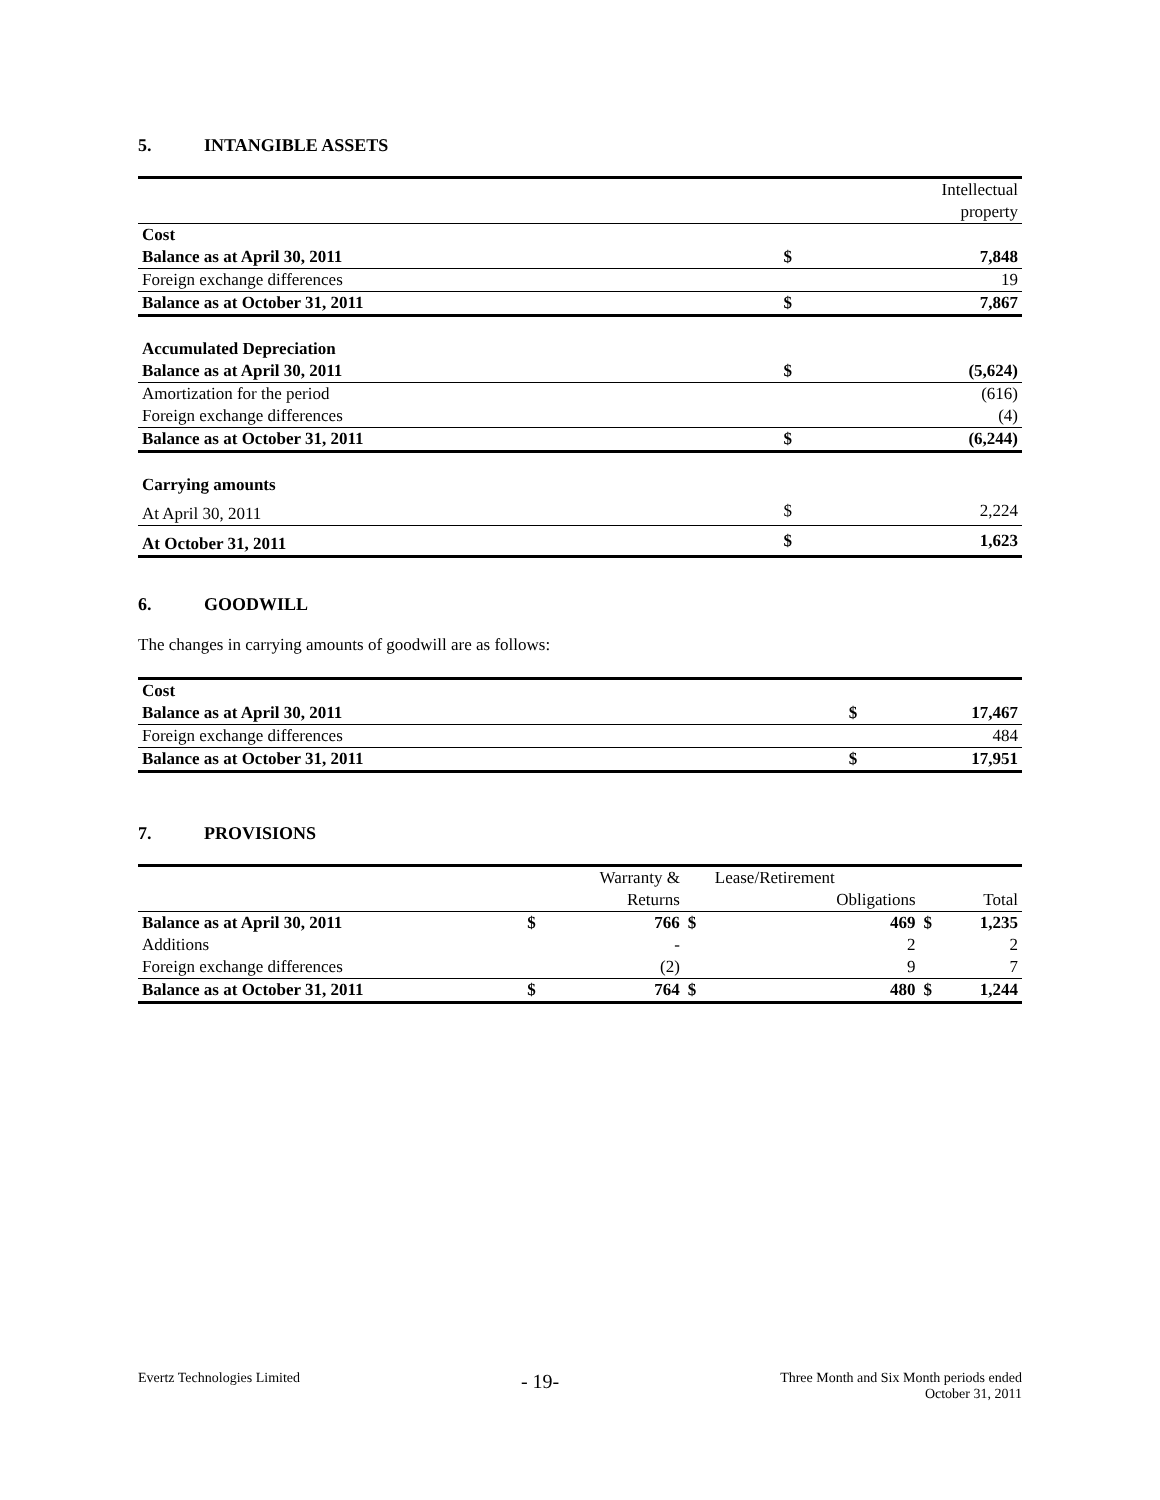5. INTANGIBLE ASSETS
| | | Intellectual |
| | | property |
| Cost | | |
| Balance as at April 30, 2011 | $ | 7,848 |
| Foreign exchange differences | | 19 |
| Balance as at October 31, 2011 | $ | 7,867 |
| Accumulated Depreciation | | |
| Balance as at April 30, 2011 | $ | (5,624) |
| Amortization for the period | | (616) |
| Foreign exchange differences | | (4) |
| Balance as at October 31, 2011 | $ | (6,244) |
| Carrying amounts | | |
| At April 30, 2011 | $ | 2,224 |
| At October 31, 2011 | $ | 1,623 |
6. GOODWILL
The changes in carrying amounts of goodwill are as follows:
| Cost | | |
| Balance as at April 30, 2011 | $ | 17,467 |
| Foreign exchange differences | | 484 |
| Balance as at October 31, 2011 | $ | 17,951 |
7. PROVISIONS
| | | Warranty & | | Lease/Retirement | | |
| | | Returns | | Obligations | | Total |
| Balance as at April 30, 2011 | $ | 766 | $ | 469 | $ | 1,235 |
| Additions | | - | | 2 | | 2 |
| Foreign exchange differences | | (2) | | 9 | | 7 |
| Balance as at October 31, 2011 | $ | 764 | $ | 480 | $ | 1,244 |
Evertz Technologies Limited
- 19-
Three Month and Six Month periods ended
October 31, 2011